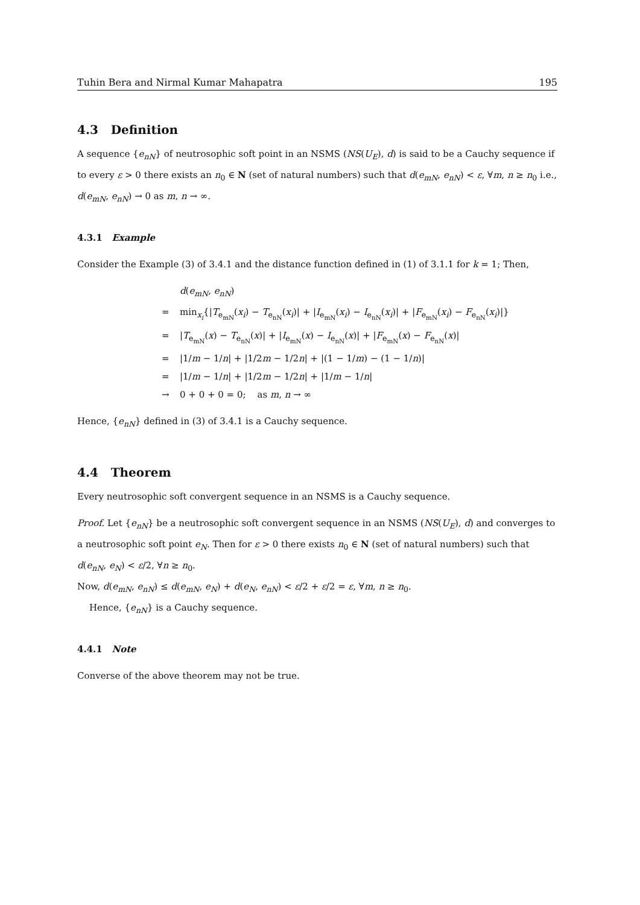Tuhin Bera and Nirmal Kumar Mahapatra 195
4.3 Definition
A sequence {e<sub>nN</sub>} of neutrosophic soft point in an NSMS (NS(U<sub>E</sub>), d) is said to be a Cauchy sequence if to every ε > 0 there exists an n<sub>0</sub> ∈ N (set of natural numbers) such that d(e<sub>mN</sub>, e<sub>nN</sub>) < ε, ∀m, n ≥ n<sub>0</sub> i.e., d(e<sub>mN</sub>, e<sub>nN</sub>) → 0 as m, n → ∞.
4.3.1 Example
Consider the Example (3) of 3.4.1 and the distance function defined in (1) of 3.1.1 for k = 1; Then,
d(e<sub>mN</sub>, e<sub>nN</sub>)
= min<sub>x<sub>i</sub></sub>{|T<sub>e<sub>mN</sub></sub>(x<sub>i</sub>) − T<sub>e<sub>nN</sub></sub>(x<sub>i</sub>)| + |I<sub>e<sub>mN</sub></sub>(x<sub>i</sub>) − I<sub>e<sub>nN</sub></sub>(x<sub>i</sub>)| + |F<sub>e<sub>mN</sub></sub>(x<sub>i</sub>) − F<sub>e<sub>nN</sub></sub>(x<sub>i</sub>)|}
= |T<sub>e<sub>mN</sub></sub>(x) − T<sub>e<sub>nN</sub></sub>(x)| + |I<sub>e<sub>mN</sub></sub>(x) − I<sub>e<sub>nN</sub></sub>(x)| + |F<sub>e<sub>mN</sub></sub>(x) − F<sub>e<sub>nN</sub></sub>(x)|
= |1/m − 1/n| + |1/2m − 1/2n| + |(1 − 1/m) − (1 − 1/n)|
= |1/m − 1/n| + |1/2m − 1/2n| + |1/m − 1/n|
→ 0 + 0 + 0 = 0; as m, n → ∞
Hence, {e<sub>nN</sub>} defined in (3) of 3.4.1 is a Cauchy sequence.
4.4 Theorem
Every neutrosophic soft convergent sequence in an NSMS is a Cauchy sequence.
Proof. Let {e<sub>nN</sub>} be a neutrosophic soft convergent sequence in an NSMS (NS(U<sub>E</sub>), d) and converges to a neutrosophic soft point e<sub>N</sub>. Then for ε > 0 there exists n<sub>0</sub> ∈ N (set of natural numbers) such that d(e<sub>nN</sub>, e<sub>N</sub>) < ε/2, ∀n ≥ n<sub>0</sub>.
Now, d(e<sub>mN</sub>, e<sub>nN</sub>) ≤ d(e<sub>mN</sub>, e<sub>N</sub>) + d(e<sub>N</sub>, e<sub>nN</sub>) < ε/2 + ε/2 = ε, ∀m, n ≥ n<sub>0</sub>.
Hence, {e<sub>nN</sub>} is a Cauchy sequence.
4.4.1 Note
Converse of the above theorem may not be true.